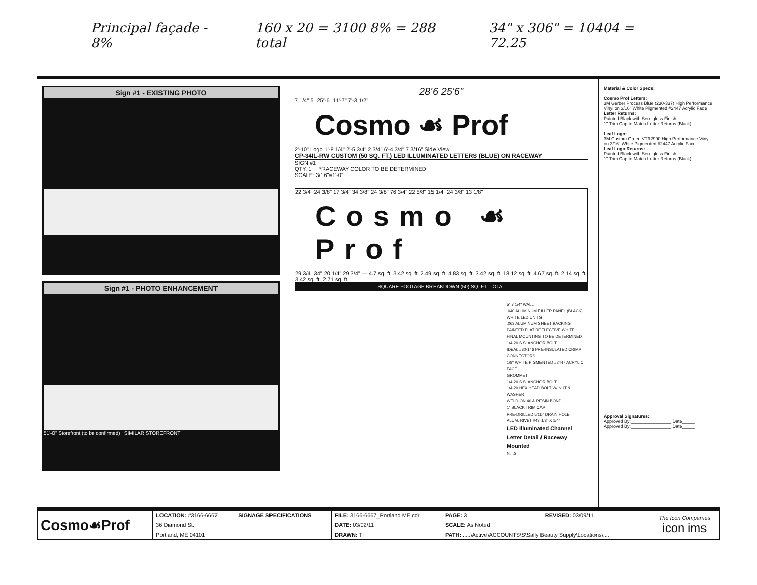Principal façade - 8% 160 x 20 = 3100 8% = 288 total 34" x 306" = 10404 = 72.25
Sign #1 - EXISTING PHOTO
Sign #1 - PHOTO ENHANCEMENT
51'-0" Storefront (to be confirmed) SIMILAR STOREFRONT
28'6 25'6"
7 1/4" 5" 25'-6" 11'-7" 7'-3 1/2"
Cosmo ☙ Prof
2'-10" Logo 1'-8 1/4" 2'-5 3/4" 2 3/4" 6'-4 3/4" 7 3/16" Side View
CP-34IL-RW CUSTOM (50 SQ. FT.) LED ILLUMINATED LETTERS (BLUE) ON RACEWAY
SIGN #1
QTY. 1 *RACEWAY COLOR TO BE DETERMINED
SCALE: 3/16"=1'-0"
22 3/4" 24 3/8" 17 3/4" 34 3/8" 24 3/8" 76 3/4" 22 5/8" 15 1/4" 24 3/8" 13 1/8"
Cosmo ☙ Prof
29 3/4" 34" 20 1/4" 29 3/4" — 4.7 sq. ft. 3.42 sq. ft. 2.49 sq. ft. 4.83 sq. ft. 3.42 sq. ft. 18.12 sq. ft. 4.67 sq. ft. 2.14 sq. ft. 3.42 sq. ft. 2.71 sq. ft.
SQUARE FOOTAGE BREAKDOWN (50) SQ. FT. TOTAL
5" 7 1/4" WALL
.040 ALUMINUM FILLER PANEL (BLACK)
WHITE LED UNITS
.063 ALUMINUM SHEET BACKING PAINTED FLAT REFLECTIVE WHITE
FINAL MOUNTING TO BE DETERMINED
1/4-20 S.S. ANCHOR BOLT
IDEAL #30-146 PRE-INSULATED CRIMP CONNECTORS
1/8" WHITE PIGMENTED #2447 ACRYLIC FACE
GROMMET
1/4-20 S.S. ANCHOR BOLT
1/4-20 HEX HEAD BOLT W/ NUT & WASHER
WELD-ON 40 & RESIN BOND
1" BLACK TRIM CAP
PRE-DRILLED 5/16" DRAIN HOLE
ALUM. RIVET #43 1/8" X 1/4"
LED Illuminated Channel Letter Detail / Raceway Mounted
N.T.S.
Material & Color Specs:
Cosmo Prof Letters:
3M Gerber Process Blue (230-337) High Performance Vinyl on 3/16" White Pigmented #2447 Acrylic Face
Letter Returns:
Painted Black with Semigloss Finish.
1" Trim Cap to Match Letter Returns (Black).
Leaf Logo:
3M Custom Green VT12990 High Performance Vinyl on 3/16" White Pigmented #2447 Acrylic Face
Leaf Logo Returns:
Painted Black with Semigloss Finish.
1" Trim Cap to Match Letter Returns (Black).
Approval Signatures:
Approved By:________________ Date_____
Approved By:________________ Date_____
| Cosmo☙Prof | LOCATION: #3166-6667 | SIGNAGE SPECIFICATIONS | FILE: 3166-6667_Portland ME.cdr | PAGE: 3 | REVISED: 03/09/11 | The Icon Companies icon ims |
| | 36 Diamond St. | | DATE: 03/02/11 | SCALE: As Noted | | |
| | Portland, ME 04101 | | DRAWN: TI | PATH: .....\Active\ACCOUNTS\S\Sally Beauty Supply\Locations\..... | | |